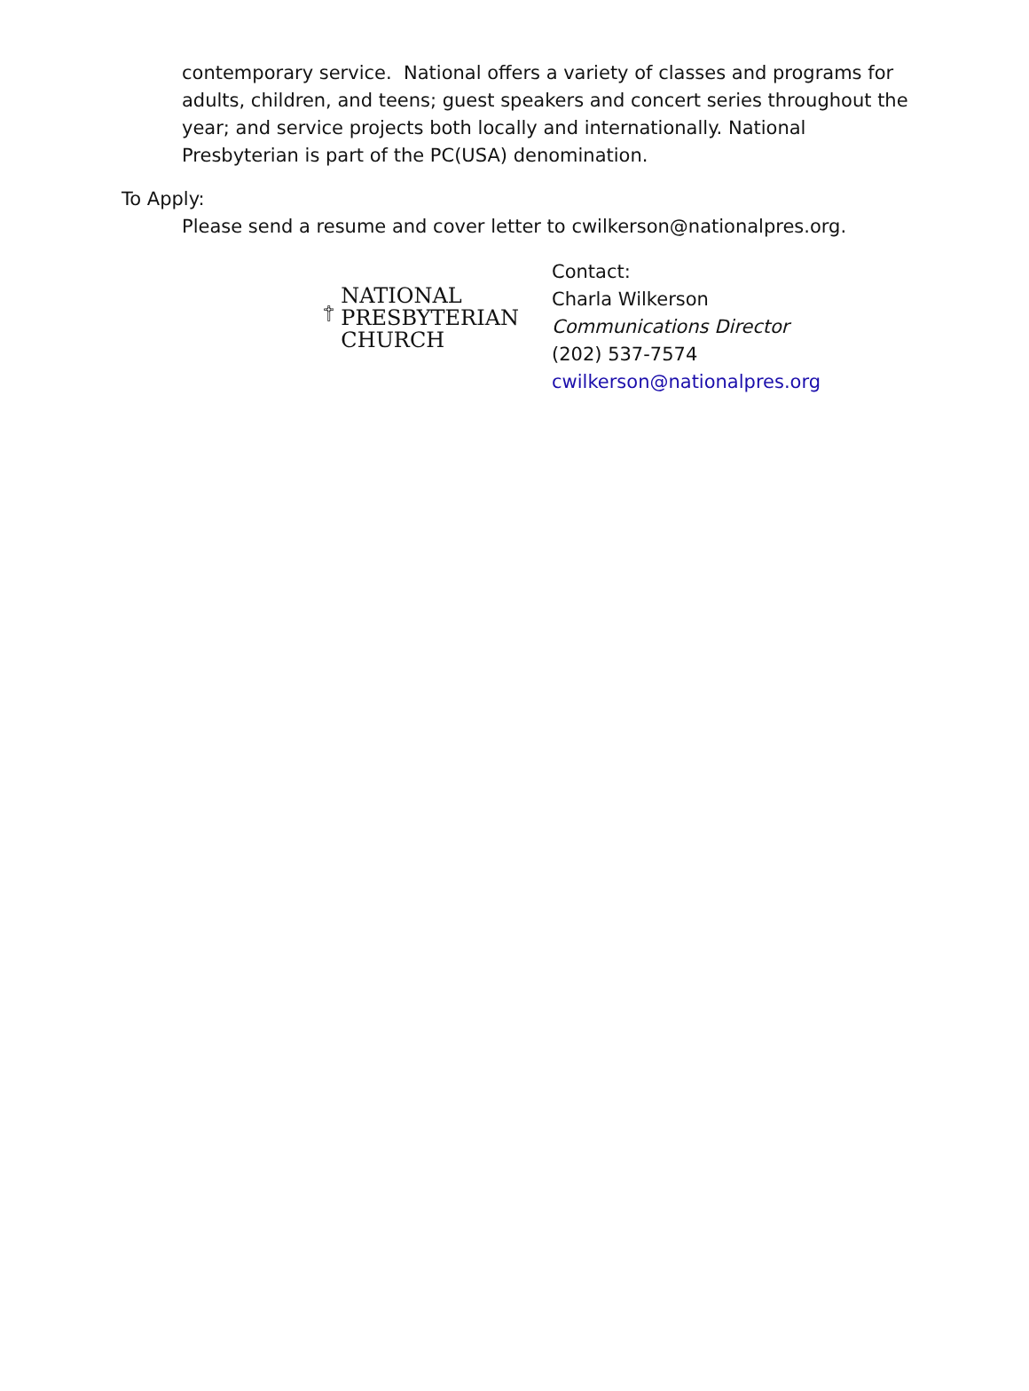contemporary service. National offers a variety of classes and programs for adults, children, and teens; guest speakers and concert series throughout the year; and service projects both locally and internationally. National Presbyterian is part of the PC(USA) denomination.
To Apply:
Please send a resume and cover letter to cwilkerson@nationalpres.org.
NATIONAL
PRESBYTERIAN
CHURCH
Contact:
Charla Wilkerson
Communications Director
(202) 537-7574
cwilkerson@nationalpres.org